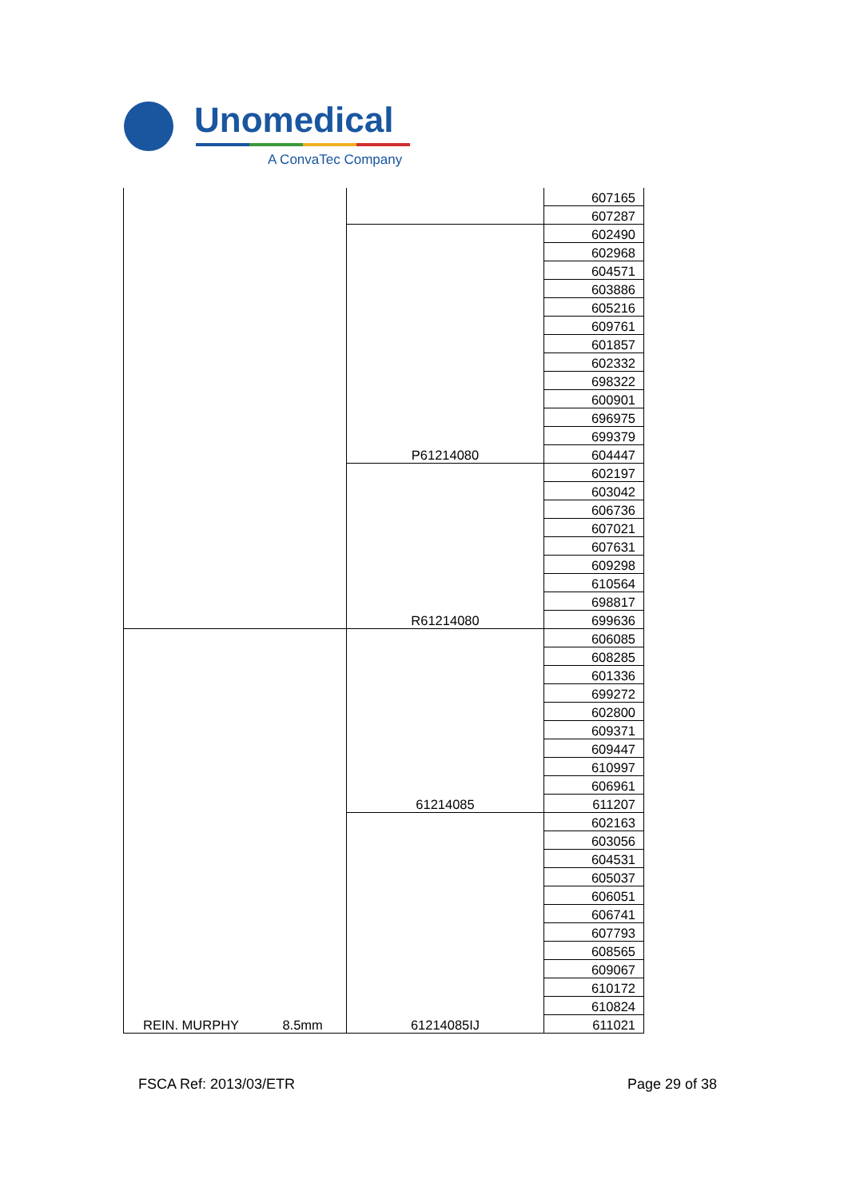Unomedical
A ConvaTec Company
| | | 607165 |
| | | 607287 |
| | P61214080 | 602490 |
| | | 602968 |
| | | 604571 |
| | | 603886 |
| | | 605216 |
| | | 609761 |
| | | 601857 |
| | | 602332 |
| | | 698322 |
| | | 600901 |
| | | 696975 |
| | | 699379 |
| | | 604447 |
| | R61214080 | 602197 |
| | | 603042 |
| | | 606736 |
| | | 607021 |
| | | 607631 |
| | | 609298 |
| | | 610564 |
| | | 698817 |
| | | 699636 |
| REIN. MURPHY 8.5mm | 61214085 | 606085 |
| | | 608285 |
| | | 601336 |
| | | 699272 |
| | | 602800 |
| | | 609371 |
| | | 609447 |
| | | 610997 |
| | | 606961 |
| | | 611207 |
| | 61214085IJ | 602163 |
| | | 603056 |
| | | 604531 |
| | | 605037 |
| | | 606051 |
| | | 606741 |
| | | 607793 |
| | | 608565 |
| | | 609067 |
| | | 610172 |
| | | 610824 |
| | | 611021 |
FSCA Ref: 2013/03/ETR Page 29 of 38